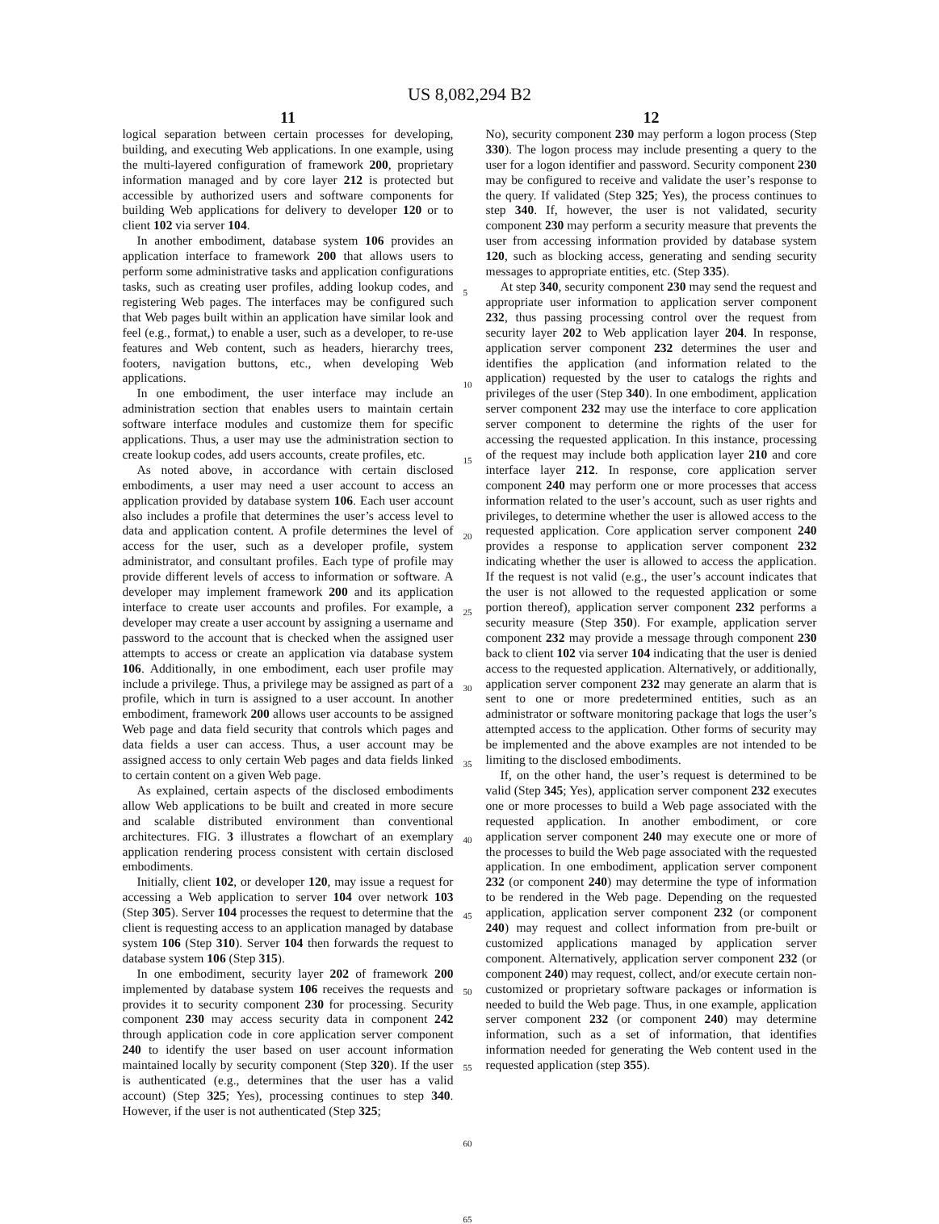US 8,082,294 B2
11
logical separation between certain processes for developing, building, and executing Web applications. In one example, using the multi-layered configuration of framework 200, proprietary information managed and by core layer 212 is protected but accessible by authorized users and software components for building Web applications for delivery to developer 120 or to client 102 via server 104.
In another embodiment, database system 106 provides an application interface to framework 200 that allows users to perform some administrative tasks and application configurations tasks, such as creating user profiles, adding lookup codes, and registering Web pages. The interfaces may be configured such that Web pages built within an application have similar look and feel (e.g., format,) to enable a user, such as a developer, to re-use features and Web content, such as headers, hierarchy trees, footers, navigation buttons, etc., when developing Web applications.
In one embodiment, the user interface may include an administration section that enables users to maintain certain software interface modules and customize them for specific applications. Thus, a user may use the administration section to create lookup codes, add users accounts, create profiles, etc.
As noted above, in accordance with certain disclosed embodiments, a user may need a user account to access an application provided by database system 106. Each user account also includes a profile that determines the user’s access level to data and application content. A profile determines the level of access for the user, such as a developer profile, system administrator, and consultant profiles. Each type of profile may provide different levels of access to information or software. A developer may implement framework 200 and its application interface to create user accounts and profiles. For example, a developer may create a user account by assigning a username and password to the account that is checked when the assigned user attempts to access or create an application via database system 106. Additionally, in one embodiment, each user profile may include a privilege. Thus, a privilege may be assigned as part of a profile, which in turn is assigned to a user account. In another embodiment, framework 200 allows user accounts to be assigned Web page and data field security that controls which pages and data fields a user can access. Thus, a user account may be assigned access to only certain Web pages and data fields linked to certain content on a given Web page.
As explained, certain aspects of the disclosed embodiments allow Web applications to be built and created in more secure and scalable distributed environment than conventional architectures. FIG. 3 illustrates a flowchart of an exemplary application rendering process consistent with certain disclosed embodiments.
Initially, client 102, or developer 120, may issue a request for accessing a Web application to server 104 over network 103 (Step 305). Server 104 processes the request to determine that the client is requesting access to an application managed by database system 106 (Step 310). Server 104 then forwards the request to database system 106 (Step 315).
In one embodiment, security layer 202 of framework 200 implemented by database system 106 receives the requests and provides it to security component 230 for processing. Security component 230 may access security data in component 242 through application code in core application server component 240 to identify the user based on user account information maintained locally by security component (Step 320). If the user is authenticated (e.g., determines that the user has a valid account) (Step 325; Yes), processing continues to step 340. However, if the user is not authenticated (Step 325;
5
10
15
20
25
30
35
40
45
50
55
60
65
12
No), security component 230 may perform a logon process (Step 330). The logon process may include presenting a query to the user for a logon identifier and password. Security component 230 may be configured to receive and validate the user’s response to the query. If validated (Step 325; Yes), the process continues to step 340. If, however, the user is not validated, security component 230 may perform a security measure that prevents the user from accessing information provided by database system 120, such as blocking access, generating and sending security messages to appropriate entities, etc. (Step 335).
At step 340, security component 230 may send the request and appropriate user information to application server component 232, thus passing processing control over the request from security layer 202 to Web application layer 204. In response, application server component 232 determines the user and identifies the application (and information related to the application) requested by the user to catalogs the rights and privileges of the user (Step 340). In one embodiment, application server component 232 may use the interface to core application server component to determine the rights of the user for accessing the requested application. In this instance, processing of the request may include both application layer 210 and core interface layer 212. In response, core application server component 240 may perform one or more processes that access information related to the user’s account, such as user rights and privileges, to determine whether the user is allowed access to the requested application. Core application server component 240 provides a response to application server component 232 indicating whether the user is allowed to access the application. If the request is not valid (e.g., the user’s account indicates that the user is not allowed to the requested application or some portion thereof), application server component 232 performs a security measure (Step 350). For example, application server component 232 may provide a message through component 230 back to client 102 via server 104 indicating that the user is denied access to the requested application. Alternatively, or additionally, application server component 232 may generate an alarm that is sent to one or more predetermined entities, such as an administrator or software monitoring package that logs the user’s attempted access to the application. Other forms of security may be implemented and the above examples are not intended to be limiting to the disclosed embodiments.
If, on the other hand, the user’s request is determined to be valid (Step 345; Yes), application server component 232 executes one or more processes to build a Web page associated with the requested application. In another embodiment, or core application server component 240 may execute one or more of the processes to build the Web page associated with the requested application. In one embodiment, application server component 232 (or component 240) may determine the type of information to be rendered in the Web page. Depending on the requested application, application server component 232 (or component 240) may request and collect information from pre-built or customized applications managed by application server component. Alternatively, application server component 232 (or component 240) may request, collect, and/or execute certain non-customized or proprietary software packages or information is needed to build the Web page. Thus, in one example, application server component 232 (or component 240) may determine information, such as a set of information, that identifies information needed for generating the Web content used in the requested application (step 355).